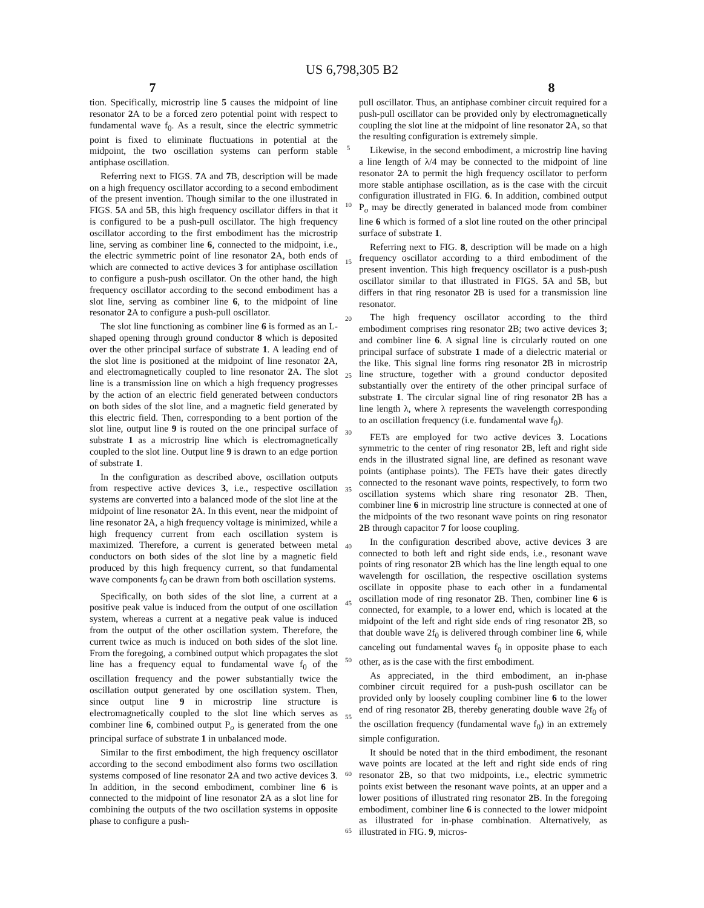US 6,798,305 B2
7 8
tion. Specifically, microstrip line 5 causes the midpoint of line resonator 2 A to be a forced zero potential point with respect to fundamental wave f<sub>0</sub>. As a result, since the electric symmetric point is fixed to eliminate fluctuations in potential at the midpoint, the two oscillation systems can perform stable antiphase oscillation.
Referring next to FIGS. 7 A and 7 B, description will be made on a high frequency oscillator according to a second embodiment of the present invention. Though similar to the one illustrated in FIGS. 5 A and 5 B, this high frequency oscillator differs in that it is configured to be a push-pull oscillator. The high frequency oscillator according to the first embodiment has the microstrip line, serving as combiner line 6, connected to the midpoint, i.e., the electric symmetric point of line resonator 2 A, both ends of which are connected to active devices 3 for antiphase oscillation to configure a push-push oscillator. On the other hand, the high frequency oscillator according to the second embodiment has a slot line, serving as combiner line 6, to the midpoint of line resonator 2 A to configure a push-pull oscillator.
The slot line functioning as combiner line 6 is formed as an L-shaped opening through ground conductor 8 which is deposited over the other principal surface of substrate 1. A leading end of the slot line is positioned at the midpoint of line resonator 2 A, and electromagnetically coupled to line resonator 2 A. The slot line is a transmission line on which a high frequency progresses by the action of an electric field generated between conductors on both sides of the slot line, and a magnetic field generated by this electric field. Then, corresponding to a bent portion of the slot line, output line 9 is routed on the one principal surface of substrate 1 as a microstrip line which is electromagnetically coupled to the slot line. Output line 9 is drawn to an edge portion of substrate 1.
In the configuration as described above, oscillation outputs from respective active devices 3, i.e., respective oscillation systems are converted into a balanced mode of the slot line at the midpoint of line resonator 2 A. In this event, near the midpoint of line resonator 2 A, a high frequency voltage is minimized, while a high frequency current from each oscillation system is maximized. Therefore, a current is generated between metal conductors on both sides of the slot line by a magnetic field produced by this high frequency current, so that fundamental wave components f<sub>0</sub> can be drawn from both oscillation systems.
Specifically, on both sides of the slot line, a current at a positive peak value is induced from the output of one oscillation system, whereas a current at a negative peak value is induced from the output of the other oscillation system. Therefore, the current twice as much is induced on both sides of the slot line. From the foregoing, a combined output which propagates the slot line has a frequency equal to fundamental wave f<sub>0</sub> of the oscillation frequency and the power substantially twice the oscillation output generated by one oscillation system. Then, since output line 9 in microstrip line structure is electromagnetically coupled to the slot line which serves as combiner line 6, combined output P<sub>o</sub> is generated from the one principal surface of substrate 1 in unbalanced mode.
Similar to the first embodiment, the high frequency oscillator according to the second embodiment also forms two oscillation systems composed of line resonator 2 A and two active devices 3. In addition, in the second embodiment, combiner line 6 is connected to the midpoint of line resonator 2 A as a slot line for combining the outputs of the two oscillation systems in opposite phase to configure a push-
5
10
15
20
25
30
35
40
45
50
55
60
65
pull oscillator. Thus, an antiphase combiner circuit required for a push-pull oscillator can be provided only by electromagnetically coupling the slot line at the midpoint of line resonator 2 A, so that the resulting configuration is extremely simple.
Likewise, in the second embodiment, a microstrip line having a line length of λ/4 may be connected to the midpoint of line resonator 2 A to permit the high frequency oscillator to perform more stable antiphase oscillation, as is the case with the circuit configuration illustrated in FIG. 6. In addition, combined output P<sub>o</sub> may be directly generated in balanced mode from combiner line 6 which is formed of a slot line routed on the other principal surface of substrate 1.
Referring next to FIG. 8, description will be made on a high frequency oscillator according to a third embodiment of the present invention. This high frequency oscillator is a push-push oscillator similar to that illustrated in FIGS. 5 A and 5 B, but differs in that ring resonator 2 B is used for a transmission line resonator.
The high frequency oscillator according to the third embodiment comprises ring resonator 2 B; two active devices 3; and combiner line 6. A signal line is circularly routed on one principal surface of substrate 1 made of a dielectric material or the like. This signal line forms ring resonator 2 B in microstrip line structure, together with a ground conductor deposited substantially over the entirety of the other principal surface of substrate 1. The circular signal line of ring resonator 2 B has a line length λ, where λ represents the wavelength corresponding to an oscillation frequency (i.e. fundamental wave f<sub>0</sub>).
FETs are employed for two active devices 3. Locations symmetric to the center of ring resonator 2 B, left and right side ends in the illustrated signal line, are defined as resonant wave points (antiphase points). The FETs have their gates directly connected to the resonant wave points, respectively, to form two oscillation systems which share ring resonator 2 B. Then, combiner line 6 in microstrip line structure is connected at one of the midpoints of the two resonant wave points on ring resonator 2 B through capacitor 7 for loose coupling.
In the configuration described above, active devices 3 are connected to both left and right side ends, i.e., resonant wave points of ring resonator 2 B which has the line length equal to one wavelength for oscillation, the respective oscillation systems oscillate in opposite phase to each other in a fundamental oscillation mode of ring resonator 2 B. Then, combiner line 6 is connected, for example, to a lower end, which is located at the midpoint of the left and right side ends of ring resonator 2 B, so that double wave 2f<sub>0</sub> is delivered through combiner line 6, while canceling out fundamental waves f<sub>0</sub> in opposite phase to each other, as is the case with the first embodiment.
As appreciated, in the third embodiment, an in-phase combiner circuit required for a push-push oscillator can be provided only by loosely coupling combiner line 6 to the lower end of ring resonator 2 B, thereby generating double wave 2f<sub>0</sub> of the oscillation frequency (fundamental wave f<sub>0</sub>) in an extremely simple configuration.
It should be noted that in the third embodiment, the resonant wave points are located at the left and right side ends of ring resonator 2 B, so that two midpoints, i.e., electric symmetric points exist between the resonant wave points, at an upper and a lower positions of illustrated ring resonator 2 B. In the foregoing embodiment, combiner line 6 is connected to the lower midpoint as illustrated for in-phase combination. Alternatively, as illustrated in FIG. 9, micros-